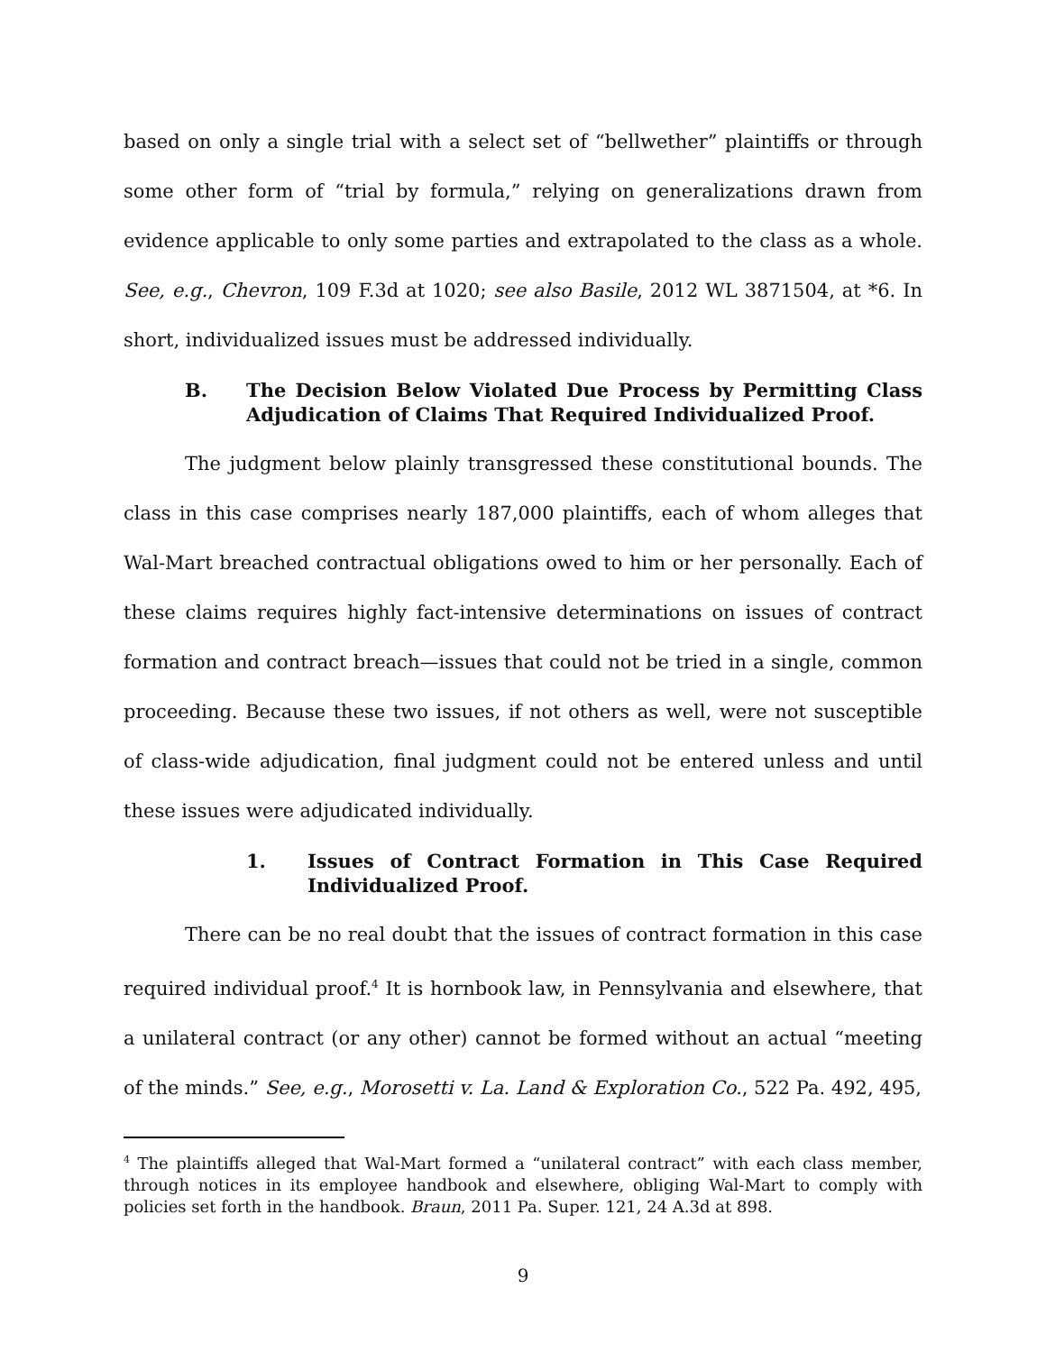based on only a single trial with a select set of “bellwether” plaintiffs or through some other form of “trial by formula,” relying on generalizations drawn from evidence applicable to only some parties and extrapolated to the class as a whole. See, e.g., Chevron, 109 F.3d at 1020; see also Basile, 2012 WL 3871504, at *6. In short, individualized issues must be addressed individually.
B. The Decision Below Violated Due Process by Permitting Class Adjudication of Claims That Required Individualized Proof.
The judgment below plainly transgressed these constitutional bounds. The class in this case comprises nearly 187,000 plaintiffs, each of whom alleges that Wal-Mart breached contractual obligations owed to him or her personally. Each of these claims requires highly fact-intensive determinations on issues of contract formation and contract breach—issues that could not be tried in a single, common proceeding. Because these two issues, if not others as well, were not susceptible of class-wide adjudication, final judgment could not be entered unless and until these issues were adjudicated individually.
1. Issues of Contract Formation in This Case Required Individualized Proof.
There can be no real doubt that the issues of contract formation in this case required individual proof.<sup>4</sup> It is hornbook law, in Pennsylvania and elsewhere, that a unilateral contract (or any other) cannot be formed without an actual “meeting of the minds.” See, e.g., Morosetti v. La. Land & Exploration Co., 522 Pa. 492, 495,
<sup>4</sup> The plaintiffs alleged that Wal-Mart formed a “unilateral contract” with each class member, through notices in its employee handbook and elsewhere, obliging Wal-Mart to comply with policies set forth in the handbook. Braun, 2011 Pa. Super. 121, 24 A.3d at 898.
9